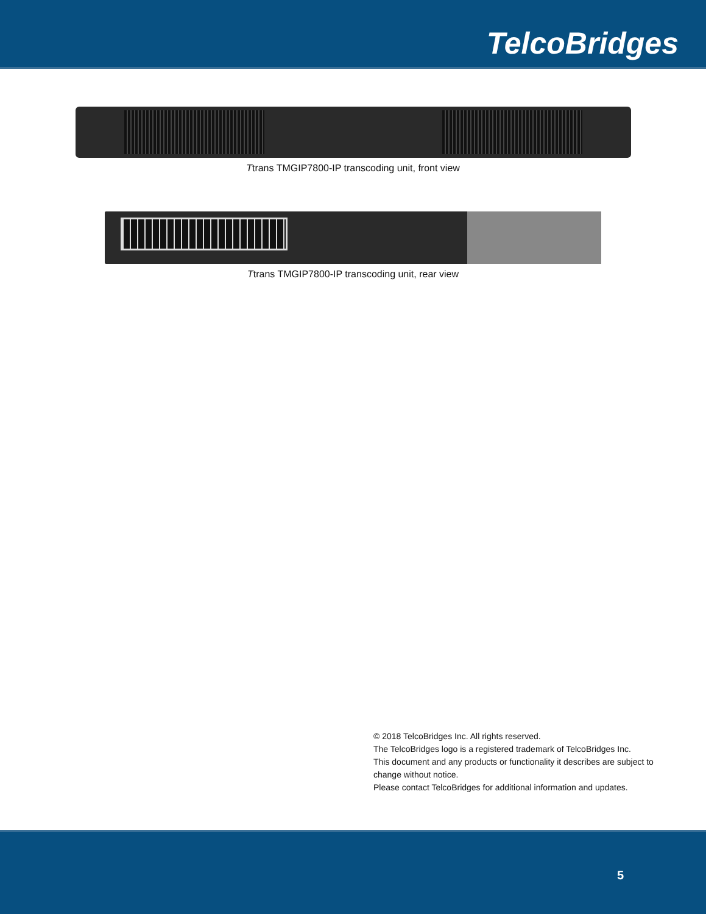TelcoBridges
Ttrans TMGIP7800-IP transcoding unit, front view
Ttrans TMGIP7800-IP transcoding unit, rear view
© 2018 TelcoBridges Inc. All rights reserved.
The TelcoBridges logo is a registered trademark of TelcoBridges Inc.
This document and any products or functionality it describes are subject to change without notice.
Please contact TelcoBridges for additional information and updates.
5